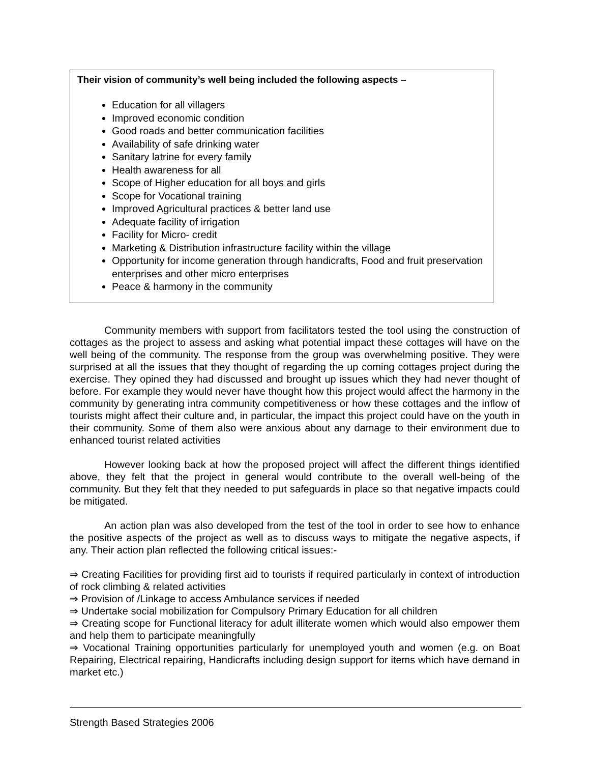Their vision of community’s well being included the following aspects –
Education for all villagers
Improved economic condition
Good roads and better communication facilities
Availability of safe drinking water
Sanitary latrine for every family
Health awareness for all
Scope of Higher education for all boys and girls
Scope for Vocational training
Improved Agricultural practices & better land use
Adequate facility of irrigation
Facility for Micro- credit
Marketing & Distribution infrastructure facility within the village
Opportunity for income generation through handicrafts, Food and fruit preservation enterprises and other micro enterprises
Peace & harmony in the community
Community members with support from facilitators tested the tool using the construction of cottages as the project to assess and asking what potential impact these cottages will have on the well being of the community. The response from the group was overwhelming positive. They were surprised at all the issues that they thought of regarding the up coming cottages project during the exercise. They opined they had discussed and brought up issues which they had never thought of before. For example they would never have thought how this project would affect the harmony in the community by generating intra community competitiveness or how these cottages and the inflow of tourists might affect their culture and, in particular, the impact this project could have on the youth in their community. Some of them also were anxious about any damage to their environment due to enhanced tourist related activities
However looking back at how the proposed project will affect the different things identified above, they felt that the project in general would contribute to the overall well-being of the community. But they felt that they needed to put safeguards in place so that negative impacts could be mitigated.
An action plan was also developed from the test of the tool in order to see how to enhance the positive aspects of the project as well as to discuss ways to mitigate the negative aspects, if any. Their action plan reflected the following critical issues:-
⇒ Creating Facilities for providing first aid to tourists if required particularly in context of introduction of rock climbing & related activities
⇒ Provision of /Linkage to access Ambulance services if needed
⇒ Undertake social mobilization for Compulsory Primary Education for all children
⇒ Creating scope for Functional literacy for adult illiterate women which would also empower them and help them to participate meaningfully
⇒ Vocational Training opportunities particularly for unemployed youth and women (e.g. on Boat Repairing, Electrical repairing, Handicrafts including design support for items which have demand in market etc.)
Strength Based Strategies 2006